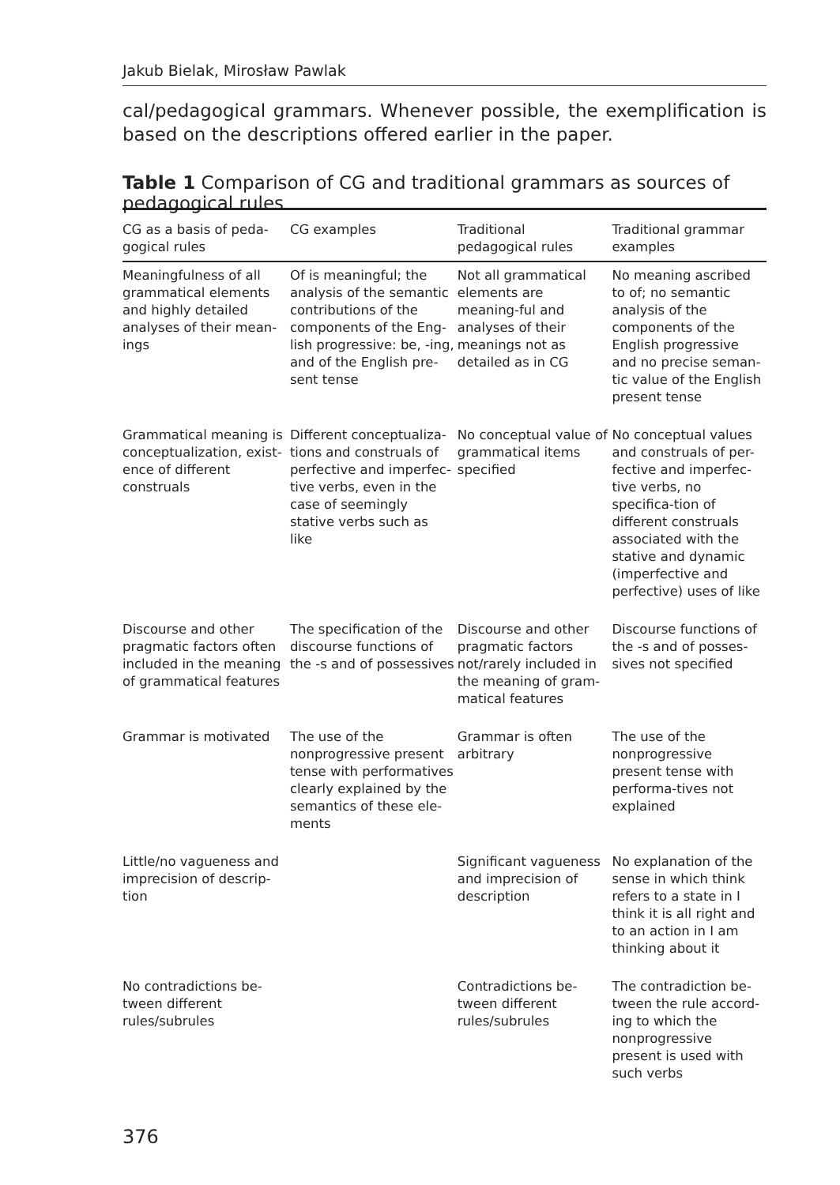Jakub Bielak, Mirosław Pawlak
cal/pedagogical grammars. Whenever possible, the exemplification is based on the descriptions offered earlier in the paper.
Table 1 Comparison of CG and traditional grammars as sources of pedagogical rules
| CG as a basis of peda- gogical rules | CG examples | Traditional pedagogical rules | Traditional grammar examples |
| --- | --- | --- | --- |
| Meaningfulness of all grammatical elements and highly detailed analyses of their mean-ings | Of is meaningful; the analysis of the semantic contributions of the components of the Eng-lish progressive: be, -ing, and of the English pre-sent tense | Not all grammatical elements are meaning-ful and analyses of their meanings not as detailed as in CG | No meaning ascribed to of; no semantic analysis of the components of the English progressive and no precise seman-tic value of the English present tense |
| Grammatical meaning is conceptualization, exist-ence of different construals | Different conceptualiza-tions and construals of perfective and imperfec-tive verbs, even in the case of seemingly stative verbs such as like | No conceptual value of grammatical items specified | No conceptual values and construals of per-fective and imperfec-tive verbs, no specifica-tion of different construals associated with the stative and dynamic (imperfective and perfective) uses of like |
| Discourse and other pragmatic factors often included in the meaning of grammatical features | The specification of the discourse functions of the -s and of possessives | Discourse and other pragmatic factors not/rarely included in the meaning of gram-matical features | Discourse functions of the -s and of posses-sives not specified |
| Grammar is motivated | The use of the nonprogressive present tense with performatives clearly explained by the semantics of these ele-ments | Grammar is often arbitrary | The use of the nonprogressive present tense with performa-tives not explained |
| Little/no vagueness and imprecision of descrip-tion | | Significant vagueness and imprecision of description | No explanation of the sense in which think refers to a state in I think it is all right and to an action in I am thinking about it |
| No contradictions be-tween different rules/subrules | | Contradictions be-tween different rules/subrules | The contradiction be-tween the rule accord-ing to which the nonprogressive present is used with such verbs |
376